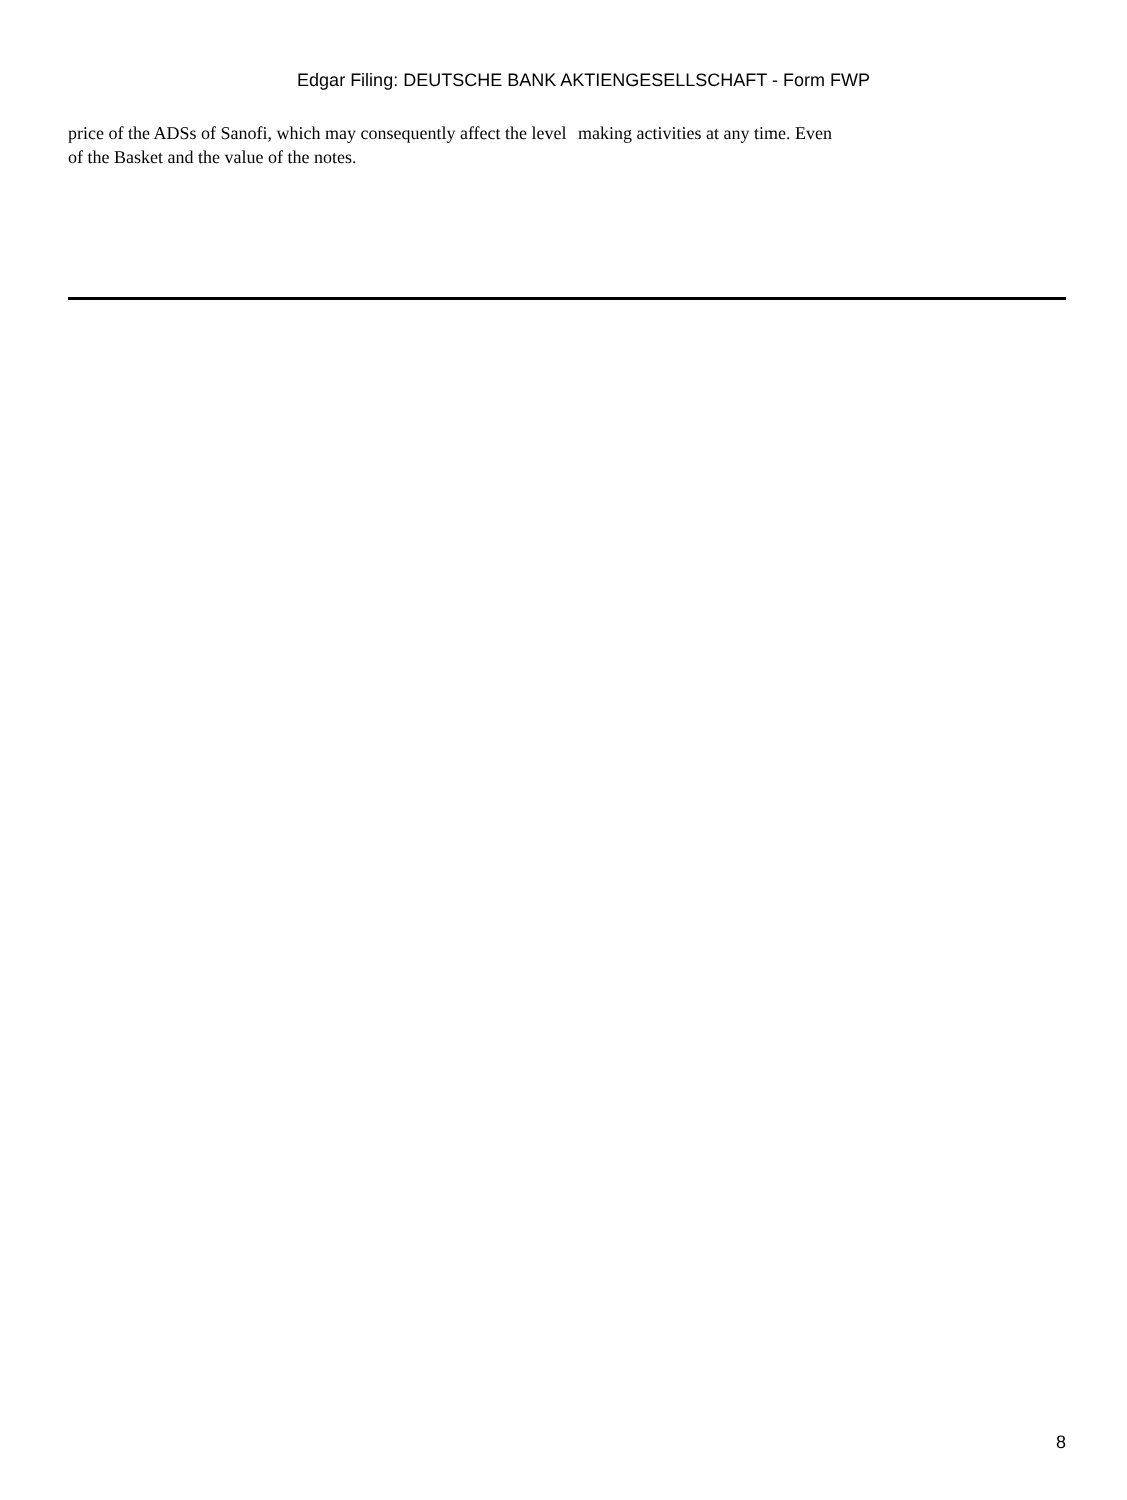Edgar Filing: DEUTSCHE BANK AKTIENGESELLSCHAFT - Form FWP
price of the ADSs of Sanofi, which may consequently affect the level of the Basket and the value of the notes.
making activities at any time. Even
8